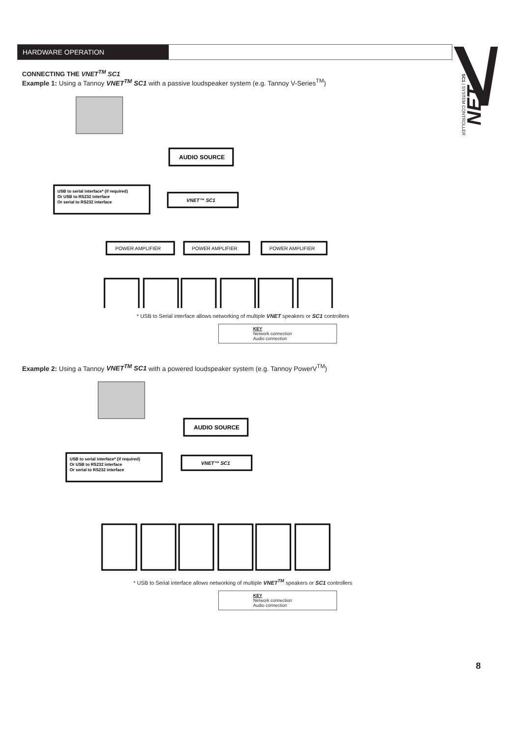HARDWARE OPERATION
NET
SC1 | SYSTEM CONTROLLER
CONNECTING THE VNET<sup>TM</sup> SC1
Example 1: Using a Tannoy VNET<sup>TM</sup> SC1 with a passive loudspeaker system (e.g. Tannoy V-Series<sup>TM</sup>)
AUDIO SOURCE
USB to serial interface* (if required)
Or USB to RS232 interface
Or serial to RS232 interface
VNET™ SC1
POWER AMPLIFIER
POWER AMPLIFIER
POWER AMPLIFIER
* USB to Serial interface allows networking of multiple VNET speakers or SC1 controllers
KEY
Network connection
Audio connection
Example 2: Using a Tannoy VNET<sup>TM</sup> SC1 with a powered loudspeaker system (e.g. Tannoy PowerV<sup>TM</sup>)
AUDIO SOURCE
USB to serial interface* (if required)
Or USB to RS232 interface
Or serial to RS232 interface
VNET™ SC1
* USB to Serial interface allows networking of multiple VNET<sup>TM</sup> speakers or SC1 controllers
KEY
Network connection
Audio connection
8